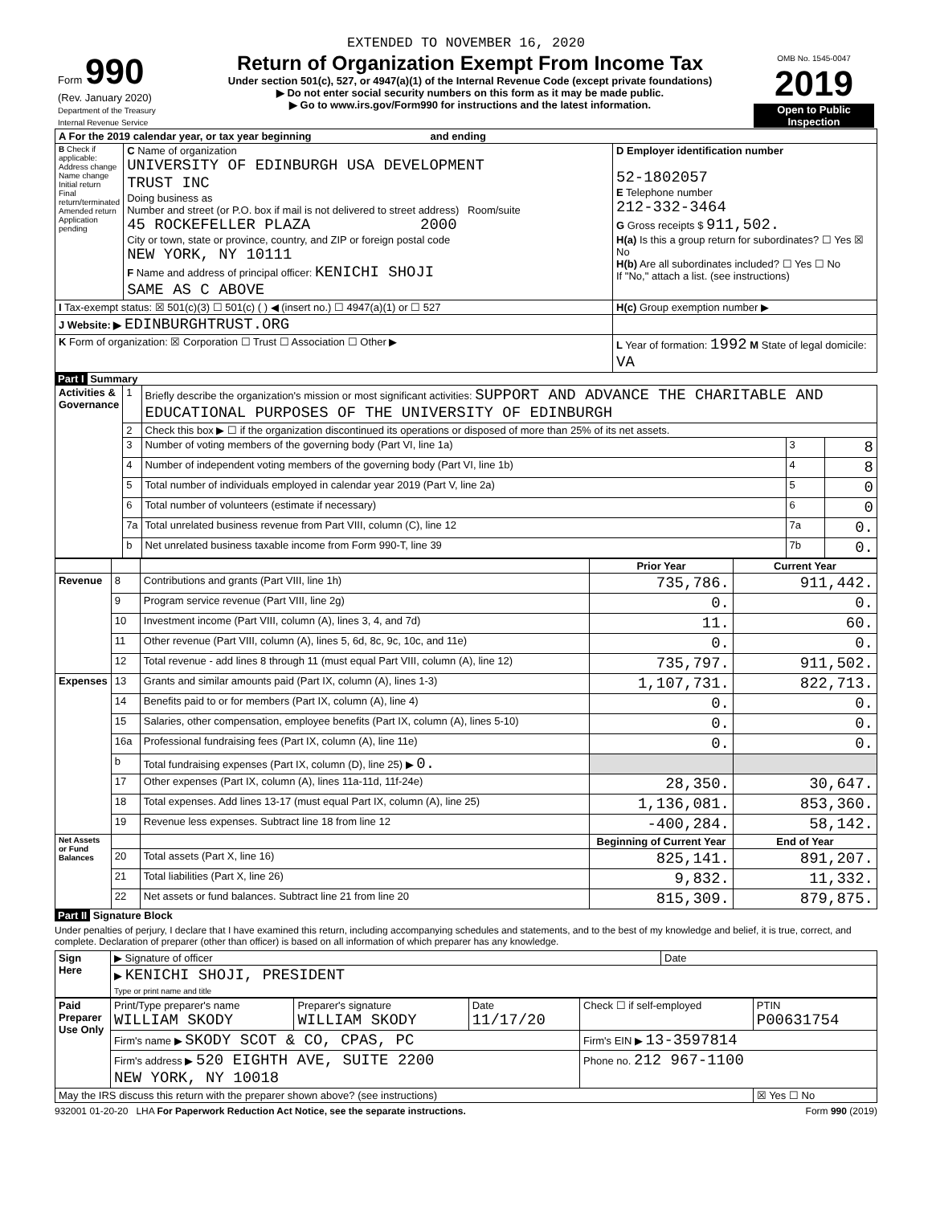EXTENDED TO NOVEMBER 16, 2020
| Form 990 (Rev. January 2020) Department of the Treasury Internal Revenue Service | Return of Organization Exempt From Income Tax Under section 501(c), 527, or 4947(a)(1) of the Internal Revenue Code (except private foundations) ▶ Do not enter social security numbers on this form as it may be made public. ▶ Go to www.irs.gov/Form990 for instructions and the latest information. | OMB No. 1545-0047 2019 Open to Public Inspection |
| A For the 2019 calendar year, or tax year beginning and ending | | |
| B Check if applicable: Address change Name change Initial return Final return/terminated Amended return Application pending | C Name of organization UNIVERSITY OF EDINBURGH USA DEVELOPMENT TRUST INC Doing business as Number and street (or P.O. box if mail is not delivered to street address) Room/suite 45 ROCKEFELLER PLAZA 2000 City or town, state or province, country, and ZIP or foreign postal code NEW YORK, NY 10111 F Name and address of principal officer: KENICHI SHOJI SAME AS C ABOVE | D Employer identification number 52-1802057 E Telephone number 212-332-3464 G Gross receipts $ 911,502. H(a) Is this a group return for subordinates? ☐ Yes ☒ No H(b) Are all subordinates included? ☐ Yes ☐ No If "No," attach a list. (see instructions) |
| I Tax-exempt status: ☒ 501(c)(3) ☐ 501(c) ( ) ◀ (insert no.) ☐ 4947(a)(1) or ☐ 527 | | H(c) Group exemption number ▶ |
| J Website: ▶ EDINBURGHTRUST.ORG | | |
| K Form of organization: ☒ Corporation ☐ Trust ☐ Association ☐ Other ▶ | | L Year of formation: 1992 M State of legal domicile: VA |
Part I Summary
| Activities & Governance | 1 | Briefly describe the organization's mission or most significant activities: SUPPORT AND ADVANCE THE CHARITABLE AND EDUCATIONAL PURPOSES OF THE UNIVERSITY OF EDINBURGH | | |
| | 2 | Check this box ▶ ☐ if the organization discontinued its operations or disposed of more than 25% of its net assets. | | |
| | 3 | Number of voting members of the governing body (Part VI, line 1a) | 3 | 8 |
| | 4 | Number of independent voting members of the governing body (Part VI, line 1b) | 4 | 8 |
| | 5 | Total number of individuals employed in calendar year 2019 (Part V, line 2a) | 5 | 0 |
| | 6 | Total number of volunteers (estimate if necessary) | 6 | 0 |
| | 7a | Total unrelated business revenue from Part VIII, column (C), line 12 | 7a | 0. |
| | b | Net unrelated business taxable income from Form 990-T, line 39 | 7b | 0. |
| | | | Prior Year | Current Year |
| --- | --- | --- | --- | --- |
| Revenue | 8 | Contributions and grants (Part VIII, line 1h) | 735,786. | 911,442. |
| | 9 | Program service revenue (Part VIII, line 2g) | 0. | 0. |
| | 10 | Investment income (Part VIII, column (A), lines 3, 4, and 7d) | 11. | 60. |
| | 11 | Other revenue (Part VIII, column (A), lines 5, 6d, 8c, 9c, 10c, and 11e) | 0. | 0. |
| | 12 | Total revenue - add lines 8 through 11 (must equal Part VIII, column (A), line 12) | 735,797. | 911,502. |
| Expenses | 13 | Grants and similar amounts paid (Part IX, column (A), lines 1-3) | 1,107,731. | 822,713. |
| | 14 | Benefits paid to or for members (Part IX, column (A), line 4) | 0. | 0. |
| | 15 | Salaries, other compensation, employee benefits (Part IX, column (A), lines 5-10) | 0. | 0. |
| | 16a | Professional fundraising fees (Part IX, column (A), line 11e) | 0. | 0. |
| | b | Total fundraising expenses (Part IX, column (D), line 25) ▶ 0. | | |
| | 17 | Other expenses (Part IX, column (A), lines 11a-11d, 11f-24e) | 28,350. | 30,647. |
| | 18 | Total expenses. Add lines 13-17 (must equal Part IX, column (A), line 25) | 1,136,081. | 853,360. |
| | 19 | Revenue less expenses. Subtract line 18 from line 12 | -400,284. | 58,142. |
| Net Assets or Fund Balances | | | Beginning of Current Year | End of Year |
| | 20 | Total assets (Part X, line 16) | 825,141. | 891,207. |
| | 21 | Total liabilities (Part X, line 26) | 9,832. | 11,332. |
| | 22 | Net assets or fund balances. Subtract line 21 from line 20 | 815,309. | 879,875. |
Part II Signature Block
Under penalties of perjury, I declare that I have examined this return, including accompanying schedules and statements, and to the best of my knowledge and belief, it is true, correct, and complete. Declaration of preparer (other than officer) is based on all information of which preparer has any knowledge.
| Sign Here | ▶ Signature of officer | Date |
| | ▶ KENICHI SHOJI, PRESIDENT Type or print name and title | |
| Paid Preparer Use Only | Print/Type preparer's name WILLIAM SKODY | Preparer's signature WILLIAM SKODY | Date 11/17/20 | Check ☐ if self-employed | PTIN P00631754 |
| | Firm's name ▶ SKODY SCOT & CO, CPAS, PC | | | Firm's EIN ▶ 13-3597814 | |
| | Firm's address ▶ 520 EIGHTH AVE, SUITE 2200 NEW YORK, NY 10018 | | | Phone no. 212 967-1100 | |
| May the IRS discuss this return with the preparer shown above? (see instructions) | | | | | ☒ Yes ☐ No |
932001 01-20-20 LHA For Paperwork Reduction Act Notice, see the separate instructions. Form 990 (2019)